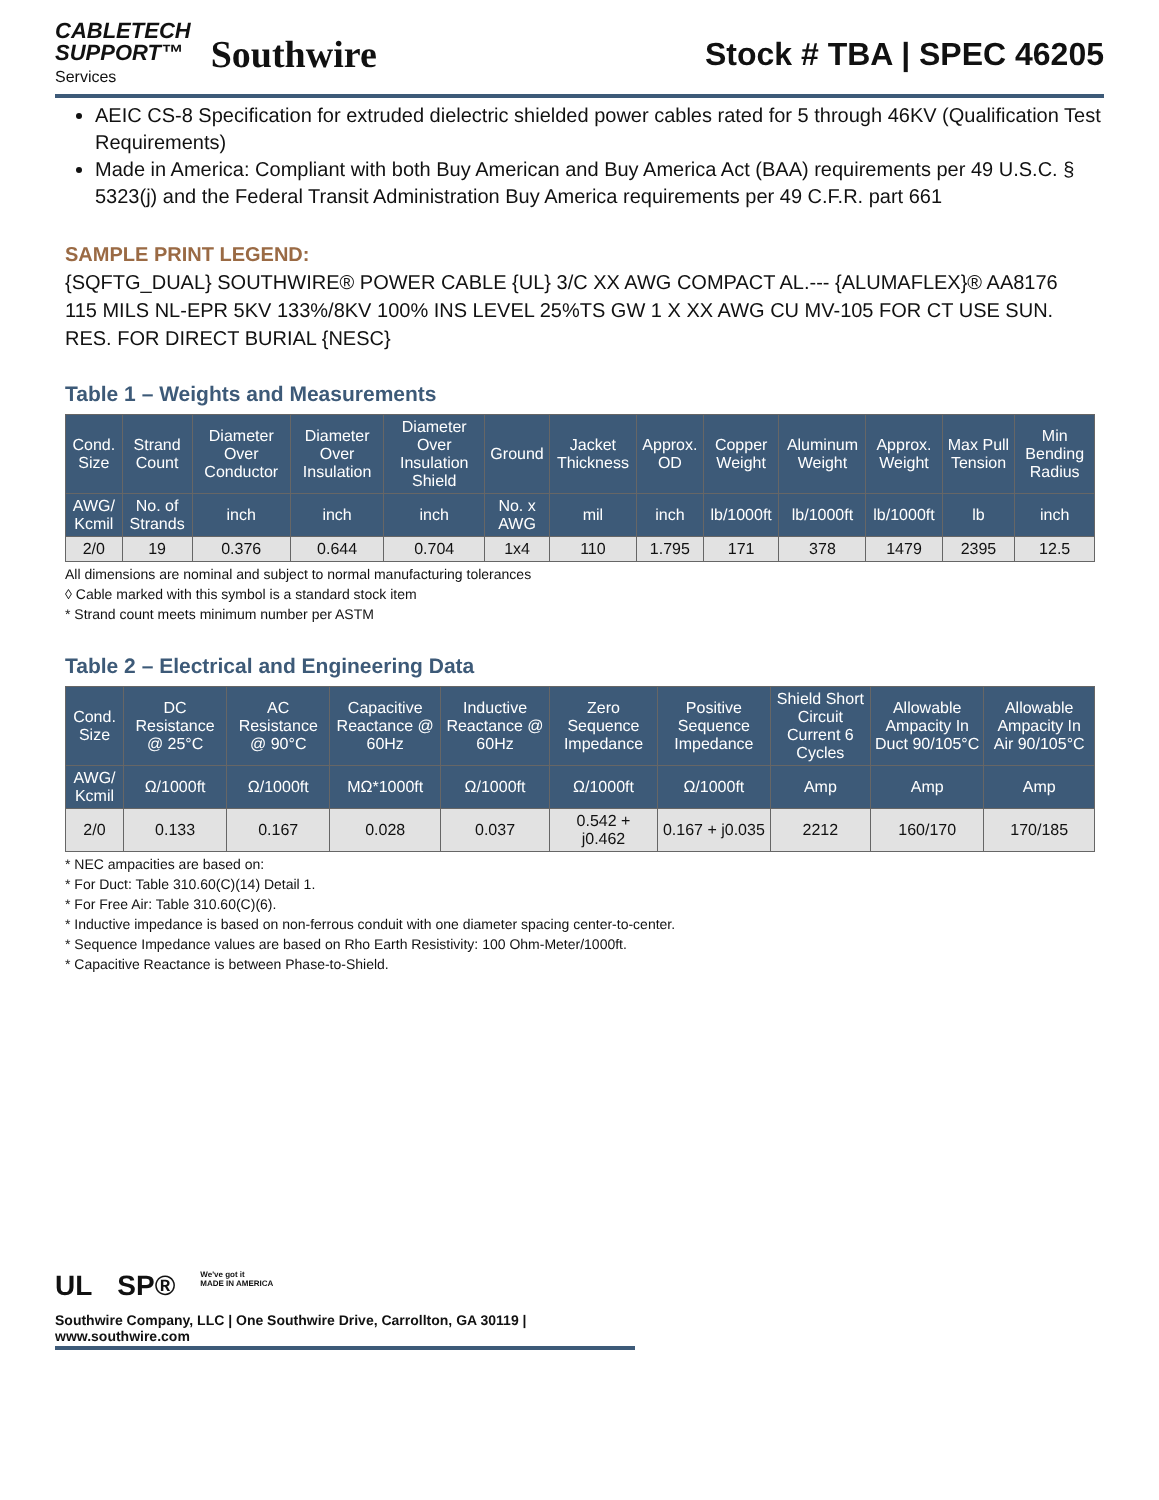CABLETECH
SUPPORT™
Services
Southwire
Stock # TBA | SPEC 46205
AEIC CS-8 Specification for extruded dielectric shielded power cables rated for 5 through 46KV (Qualification Test Requirements)
Made in America: Compliant with both Buy American and Buy America Act (BAA) requirements per 49 U.S.C. § 5323(j) and the Federal Transit Administration Buy America requirements per 49 C.F.R. part 661
SAMPLE PRINT LEGEND:
{SQFTG_DUAL} SOUTHWIRE® POWER CABLE {UL} 3/C XX AWG COMPACT AL.--- {ALUMAFLEX}® AA8176 115 MILS NL-EPR 5KV 133%/8KV 100% INS LEVEL 25%TS GW 1 X XX AWG CU MV-105 FOR CT USE SUN. RES. FOR DIRECT BURIAL {NESC}
Table 1 – Weights and Measurements
| Cond. Size | Strand Count | Diameter Over Conductor | Diameter Over Insulation | Diameter Over Insulation Shield | Ground | Jacket Thickness | Approx. OD | Copper Weight | Aluminum Weight | Approx. Weight | Max Pull Tension | Min Bending Radius |
| --- | --- | --- | --- | --- | --- | --- | --- | --- | --- | --- | --- | --- |
| AWG/ Kcmil | No. of Strands | inch | inch | inch | No. x AWG | mil | inch | lb/1000ft | lb/1000ft | lb/1000ft | lb | inch |
| 2/0 | 19 | 0.376 | 0.644 | 0.704 | 1x4 | 110 | 1.795 | 171 | 378 | 1479 | 2395 | 12.5 |
All dimensions are nominal and subject to normal manufacturing tolerances
◊ Cable marked with this symbol is a standard stock item
* Strand count meets minimum number per ASTM
Table 2 – Electrical and Engineering Data
| Cond. Size | DC Resistance @ 25°C | AC Resistance @ 90°C | Capacitive Reactance @ 60Hz | Inductive Reactance @ 60Hz | Zero Sequence Impedance | Positive Sequence Impedance | Shield Short Circuit Current 6 Cycles | Allowable Ampacity In Duct 90/105°C | Allowable Ampacity In Air 90/105°C |
| --- | --- | --- | --- | --- | --- | --- | --- | --- | --- |
| AWG/ Kcmil | Ω/1000ft | Ω/1000ft | MΩ*1000ft | Ω/1000ft | Ω/1000ft | Ω/1000ft | Amp | Amp | Amp |
| 2/0 | 0.133 | 0.167 | 0.028 | 0.037 | 0.542 + j0.462 | 0.167 + j0.035 | 2212 | 160/170 | 170/185 |
* NEC ampacities are based on:
* For Duct: Table 310.60(C)(14) Detail 1.
* For Free Air: Table 310.60(C)(6).
* Inductive impedance is based on non-ferrous conduit with one diameter spacing center-to-center.
* Sequence Impedance values are based on Rho Earth Resistivity: 100 Ohm-Meter/1000ft.
* Capacitive Reactance is between Phase-to-Shield.
UL SP® We've got it
MADE IN AMERICA
Southwire Company, LLC | One Southwire Drive, Carrollton, GA 30119 | www.southwire.com